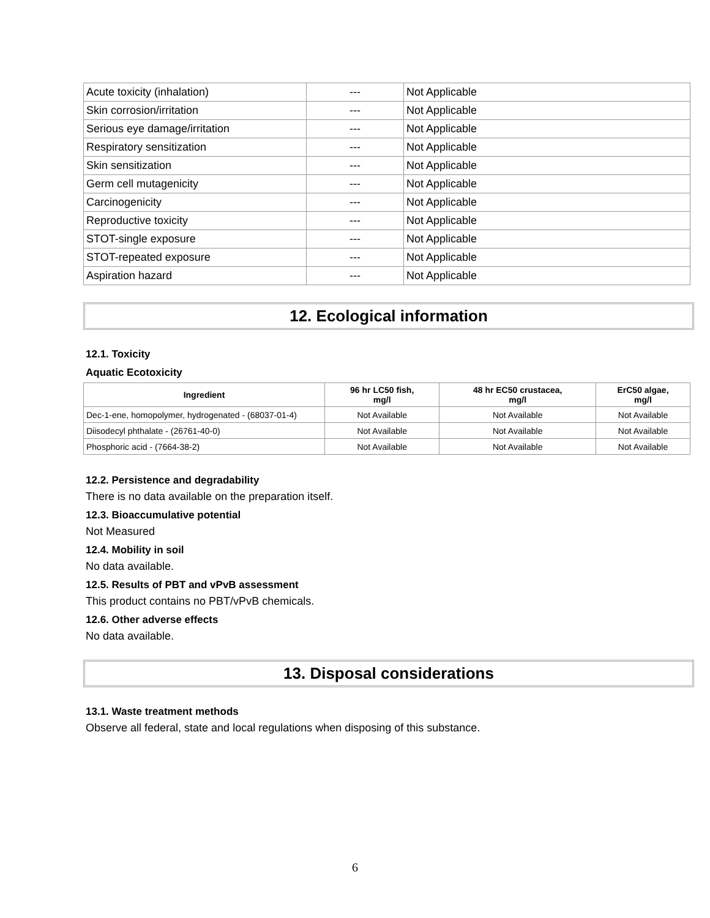| Acute toxicity (inhalation) | --- | Not Applicable |
| Skin corrosion/irritation | --- | Not Applicable |
| Serious eye damage/irritation | --- | Not Applicable |
| Respiratory sensitization | --- | Not Applicable |
| Skin sensitization | --- | Not Applicable |
| Germ cell mutagenicity | --- | Not Applicable |
| Carcinogenicity | --- | Not Applicable |
| Reproductive toxicity | --- | Not Applicable |
| STOT-single exposure | --- | Not Applicable |
| STOT-repeated exposure | --- | Not Applicable |
| Aspiration hazard | --- | Not Applicable |
12. Ecological information
12.1. Toxicity
Aquatic Ecotoxicity
| Ingredient | 96 hr LC50 fish, mg/l | 48 hr EC50 crustacea, mg/l | ErC50 algae, mg/l |
| --- | --- | --- | --- |
| Dec-1-ene, homopolymer, hydrogenated - (68037-01-4) | Not Available | Not Available | Not Available |
| Diisodecyl phthalate - (26761-40-0) | Not Available | Not Available | Not Available |
| Phosphoric acid - (7664-38-2) | Not Available | Not Available | Not Available |
12.2. Persistence and degradability
There is no data available on the preparation itself.
12.3. Bioaccumulative potential
Not Measured
12.4. Mobility in soil
No data available.
12.5. Results of PBT and vPvB assessment
This product contains no PBT/vPvB chemicals.
12.6. Other adverse effects
No data available.
13. Disposal considerations
13.1. Waste treatment methods
Observe all federal, state and local regulations when disposing of this substance.
6